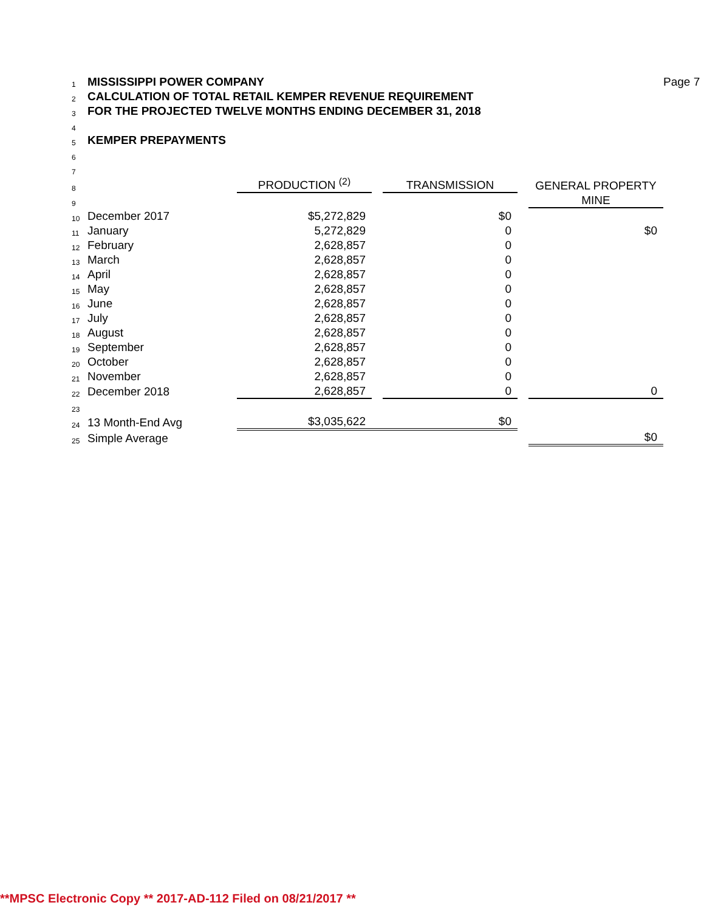| 1 | MISSISSIPPI POWER COMPANY | | | | | | Page 7 |
| 2 | CALCULATION OF TOTAL RETAIL KEMPER REVENUE REQUIREMENT | | | | | | |
| 3 | FOR THE PROJECTED TWELVE MONTHS ENDING DECEMBER 31, 2018 | | | | | | |
| 4 | | | | | | | |
| 5 | KEMPER PREPAYMENTS | | | | | | |
| 6 | | | | | | | |
| 7 | | | | | | | |
| 8 | | PRODUCTION <sup>(2)</sup> | | TRANSMISSION | | GENERAL PROPERTY | |
| 9 | | | | | | MINE | |
| 10 | December 2017 | $5,272,829 | | $0 | | | |
| 11 | January | 5,272,829 | | 0 | | $0 | |
| 12 | February | 2,628,857 | | 0 | | | |
| 13 | March | 2,628,857 | | 0 | | | |
| 14 | April | 2,628,857 | | 0 | | | |
| 15 | May | 2,628,857 | | 0 | | | |
| 16 | June | 2,628,857 | | 0 | | | |
| 17 | July | 2,628,857 | | 0 | | | |
| 18 | August | 2,628,857 | | 0 | | | |
| 19 | September | 2,628,857 | | 0 | | | |
| 20 | October | 2,628,857 | | 0 | | | |
| 21 | November | 2,628,857 | | 0 | | | |
| 22 | December 2018 | 2,628,857 | | 0 | | 0 | |
| 23 | | | | | | | |
| 24 | 13 Month-End Avg | $3,035,622 | | $0 | | | |
| 25 | Simple Average | | | | | $0 | |
**MPSC Electronic Copy ** 2017-AD-112 Filed on 08/21/2017 **